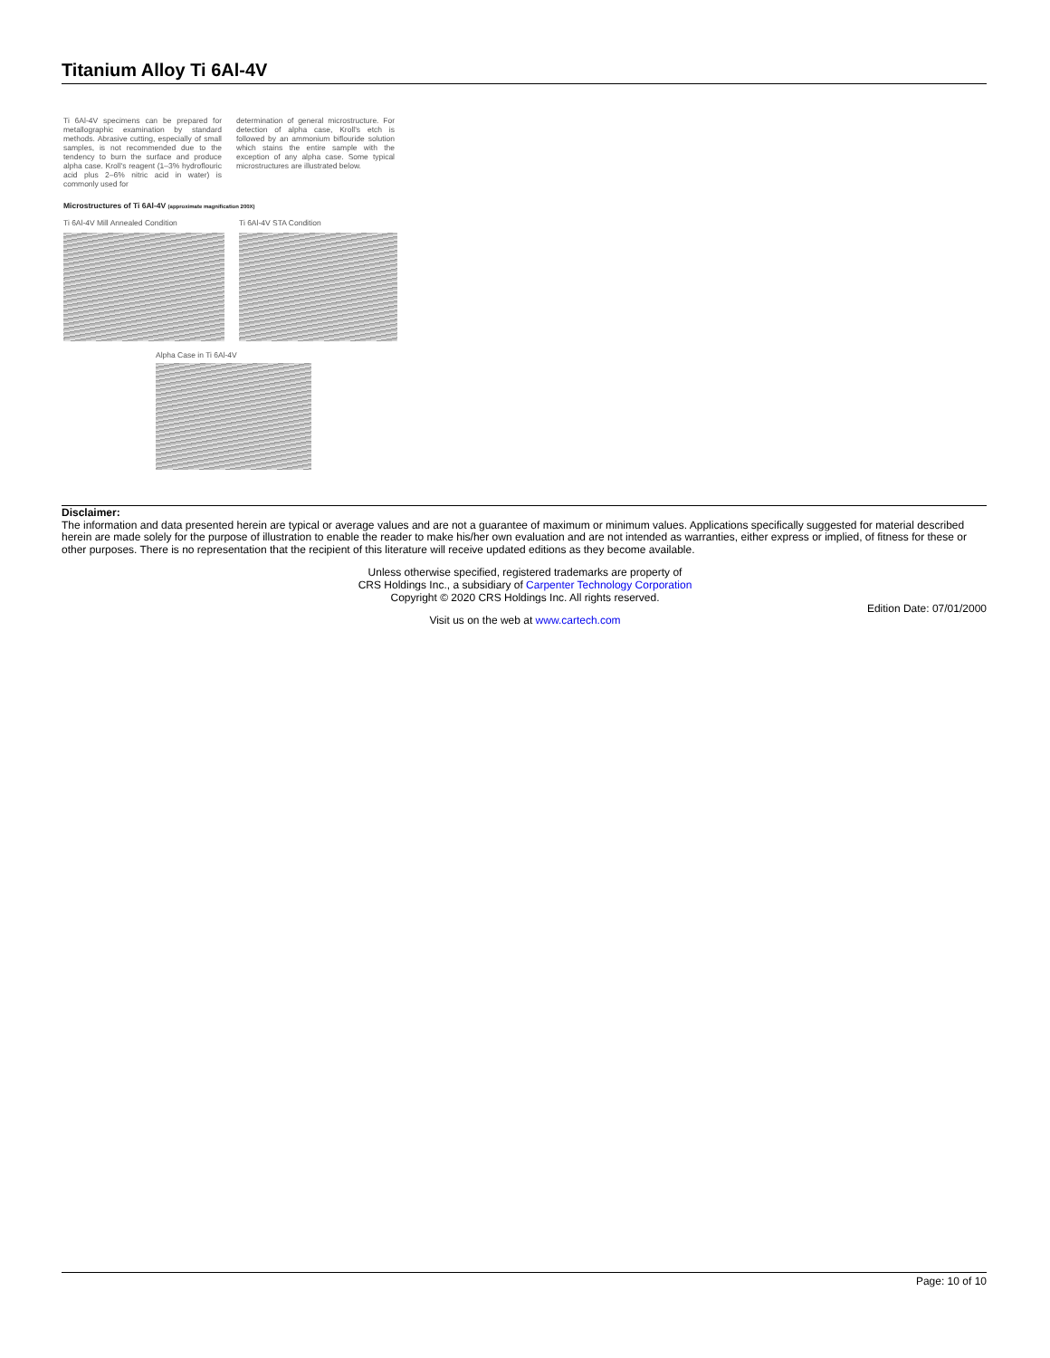Titanium Alloy Ti 6Al-4V
Ti 6Al-4V specimens can be prepared for metallographic examination by standard methods. Abrasive cutting, especially of small samples, is not recommended due to the tendency to burn the surface and produce alpha case. Kroll's reagent (1–3% hydroflouric acid plus 2–6% nitric acid in water) is commonly used for
determination of general microstructure. For detection of alpha case, Kroll's etch is followed by an ammonium biflouride solution which stains the entire sample with the exception of any alpha case. Some typical microstructures are illustrated below.
Microstructures of Ti 6Al-4V (approximate magnification 200X)
Ti 6Al-4V Mill Annealed Condition Ti 6Al-4V STA Condition
Alpha Case in Ti 6Al-4V
Disclaimer:
The information and data presented herein are typical or average values and are not a guarantee of maximum or minimum values. Applications specifically suggested for material described herein are made solely for the purpose of illustration to enable the reader to make his/her own evaluation and are not intended as warranties, either express or implied, of fitness for these or other purposes. There is no representation that the recipient of this literature will receive updated editions as they become available.
Unless otherwise specified, registered trademarks are property of
CRS Holdings Inc., a subsidiary of Carpenter Technology Corporation
Copyright © 2020 CRS Holdings Inc. All rights reserved.
Edition Date: 07/01/2000
Visit us on the web at www.cartech.com
Page: 10 of 10